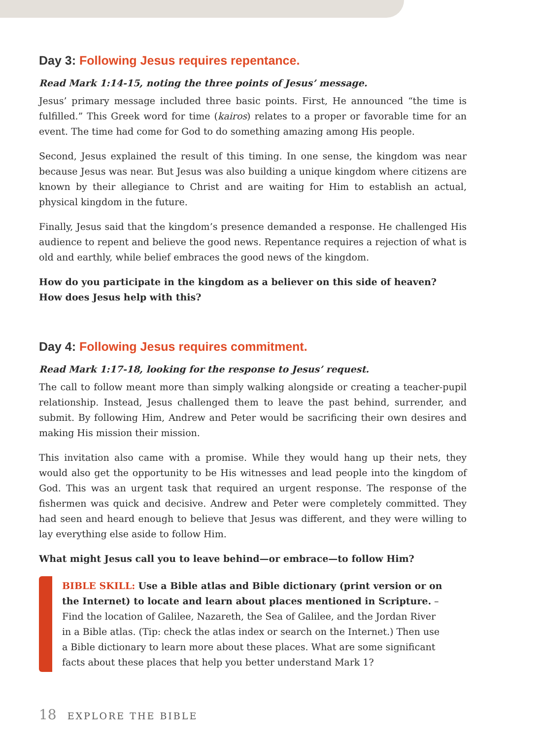Day 3: Following Jesus requires repentance.
Read Mark 1:14-15, noting the three points of Jesus’ message.
Jesus’ primary message included three basic points. First, He announced “the time is fulfilled.” This Greek word for time (kairos) relates to a proper or favorable time for an event. The time had come for God to do something amazing among His people.
Second, Jesus explained the result of this timing. In one sense, the kingdom was near because Jesus was near. But Jesus was also building a unique kingdom where citizens are known by their allegiance to Christ and are waiting for Him to establish an actual, physical kingdom in the future.
Finally, Jesus said that the kingdom’s presence demanded a response. He challenged His audience to repent and believe the good news. Repentance requires a rejection of what is old and earthly, while belief embraces the good news of the kingdom.
How do you participate in the kingdom as a believer on this side of heaven?
How does Jesus help with this?
Day 4: Following Jesus requires commitment.
Read Mark 1:17-18, looking for the response to Jesus’ request.
The call to follow meant more than simply walking alongside or creating a teacher-pupil relationship. Instead, Jesus challenged them to leave the past behind, surrender, and submit. By following Him, Andrew and Peter would be sacrificing their own desires and making His mission their mission.
This invitation also came with a promise. While they would hang up their nets, they would also get the opportunity to be His witnesses and lead people into the kingdom of God. This was an urgent task that required an urgent response. The response of the fishermen was quick and decisive. Andrew and Peter were completely committed. They had seen and heard enough to believe that Jesus was different, and they were willing to lay everything else aside to follow Him.
What might Jesus call you to leave behind—or embrace—to follow Him?
BIBLE SKILL: Use a Bible atlas and Bible dictionary (print version or on the Internet) to locate and learn about places mentioned in Scripture. – Find the location of Galilee, Nazareth, the Sea of Galilee, and the Jordan River in a Bible atlas. (Tip: check the atlas index or search on the Internet.) Then use a Bible dictionary to learn more about these places. What are some significant facts about these places that help you better understand Mark 1?
18 EXPLORE THE BIBLE